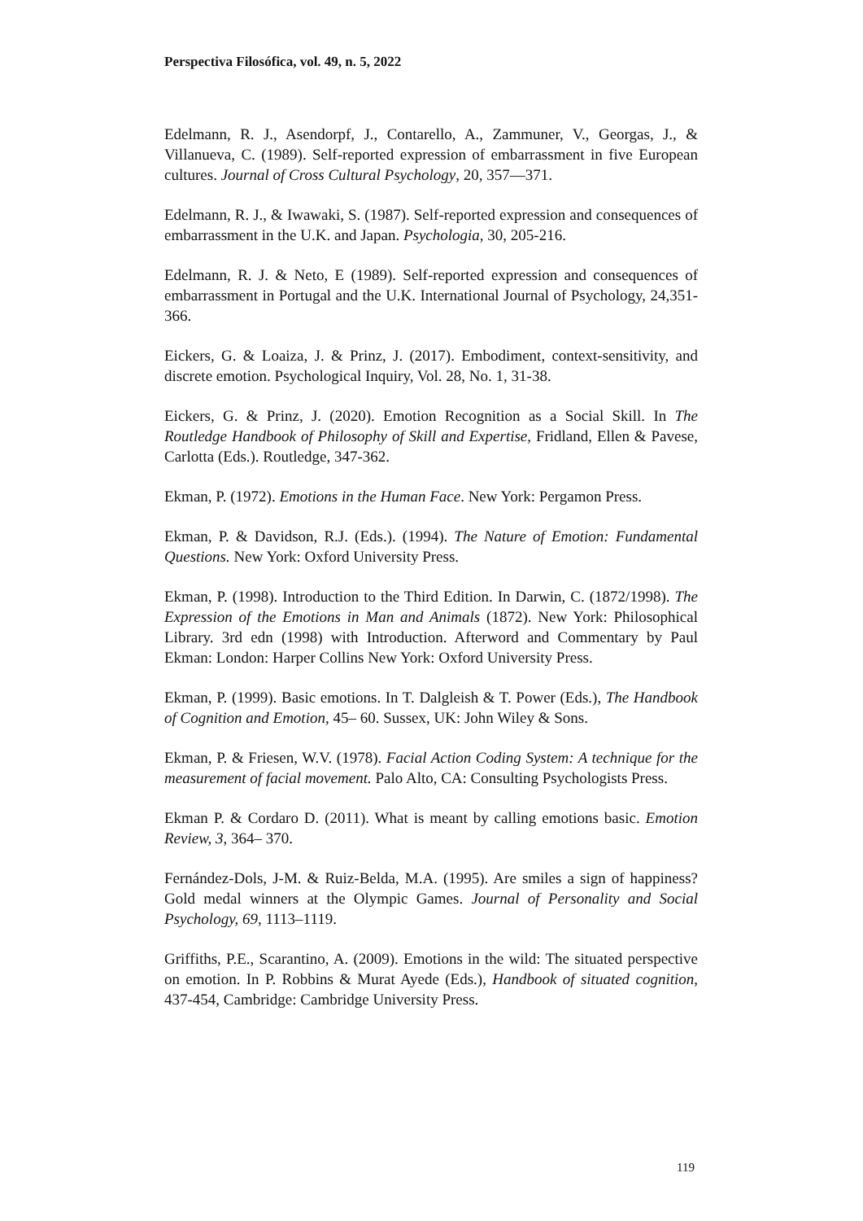Perspectiva Filosófica, vol. 49, n. 5, 2022
Edelmann, R. J., Asendorpf, J., Contarello, A., Zammuner, V., Georgas, J., & Villanueva, C. (1989). Self-reported expression of embarrassment in five European cultures. Journal of Cross Cultural Psychology, 20, 357—371.
Edelmann, R. J., & Iwawaki, S. (1987). Self-reported expression and consequences of embarrassment in the U.K. and Japan. Psychologia, 30, 205-216.
Edelmann, R. J. & Neto, E (1989). Self-reported expression and consequences of embarrassment in Portugal and the U.K. International Journal of Psychology, 24,351- 366.
Eickers, G. & Loaiza, J. & Prinz, J. (2017). Embodiment, context-sensitivity, and discrete emotion. Psychological Inquiry, Vol. 28, No. 1, 31-38.
Eickers, G. & Prinz, J. (2020). Emotion Recognition as a Social Skill. In The Routledge Handbook of Philosophy of Skill and Expertise, Fridland, Ellen & Pavese, Carlotta (Eds.). Routledge, 347-362.
Ekman, P. (1972). Emotions in the Human Face. New York: Pergamon Press.
Ekman, P. & Davidson, R.J. (Eds.). (1994). The Nature of Emotion: Fundamental Questions. New York: Oxford University Press.
Ekman, P. (1998). Introduction to the Third Edition. In Darwin, C. (1872/1998). The Expression of the Emotions in Man and Animals (1872). New York: Philosophical Library. 3rd edn (1998) with Introduction. Afterword and Commentary by Paul Ekman: London: Harper Collins New York: Oxford University Press.
Ekman, P. (1999). Basic emotions. In T. Dalgleish & T. Power (Eds.), The Handbook of Cognition and Emotion, 45– 60. Sussex, UK: John Wiley & Sons.
Ekman, P. & Friesen, W.V. (1978). Facial Action Coding System: A technique for the measurement of facial movement. Palo Alto, CA: Consulting Psychologists Press.
Ekman P. & Cordaro D. (2011). What is meant by calling emotions basic. Emotion Review, 3, 364– 370.
Fernández-Dols, J-M. & Ruiz-Belda, M.A. (1995). Are smiles a sign of happiness? Gold medal winners at the Olympic Games. Journal of Personality and Social Psychology, 69, 1113–1119.
Griffiths, P.E., Scarantino, A. (2009). Emotions in the wild: The situated perspective on emotion. In P. Robbins & Murat Ayede (Eds.), Handbook of situated cognition, 437-454, Cambridge: Cambridge University Press.
119